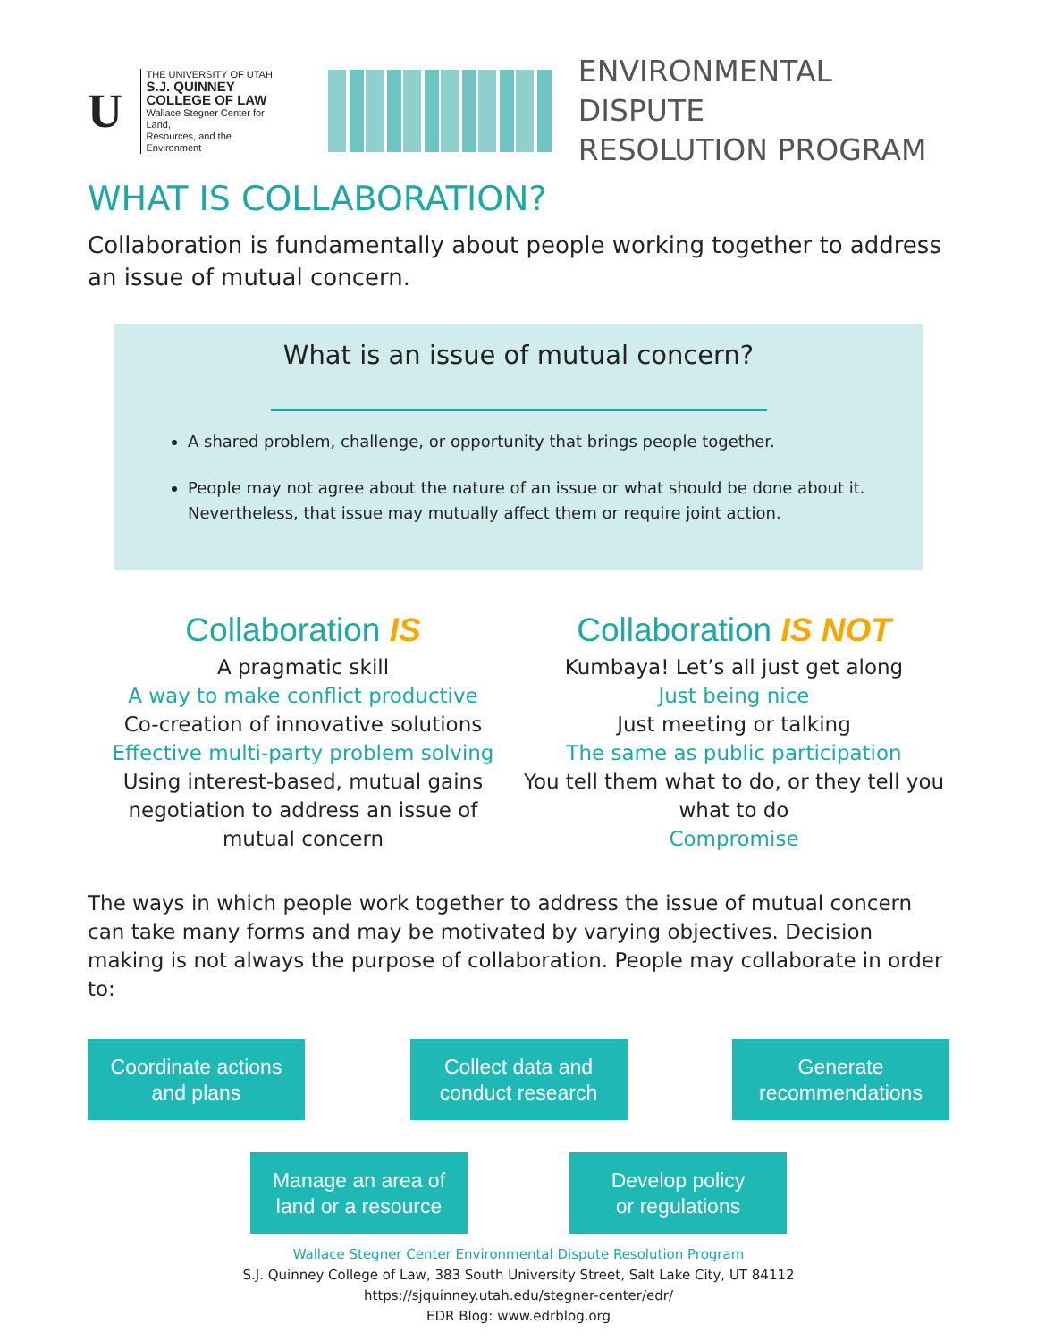U
THE UNIVERSITY OF UTAH
S.J. QUINNEY
COLLEGE OF LAW
Wallace Stegner Center for Land,
Resources, and the Environment
ENVIRONMENTAL DISPUTE
RESOLUTION PROGRAM
WHAT IS COLLABORATION?
Collaboration is fundamentally about people working together to address an issue of mutual concern.
What is an issue of mutual concern?
A shared problem, challenge, or opportunity that brings people together.
People may not agree about the nature of an issue or what should be done about it. Nevertheless, that issue may mutually affect them or require joint action.
Collaboration IS
A pragmatic skill
A way to make conflict productive
Co-creation of innovative solutions
Effective multi-party problem solving
Using interest-based, mutual gains
negotiation to address an issue of
mutual concern
Collaboration IS NOT
Kumbaya! Let’s all just get along
Just being nice
Just meeting or talking
The same as public participation
You tell them what to do, or they tell you
what to do
Compromise
The ways in which people work together to address the issue of mutual concern can take many forms and may be motivated by varying objectives. Decision making is not always the purpose of collaboration. People may collaborate in order to:
Coordinate actions
and plans
Collect data and
conduct research
Generate
recommendations
Manage an area of
land or a resource
Develop policy
or regulations
Wallace Stegner Center Environmental Dispute Resolution Program
S.J. Quinney College of Law, 383 South University Street, Salt Lake City, UT 84112
https://sjquinney.utah.edu/stegner-center/edr/
EDR Blog: www.edrblog.org